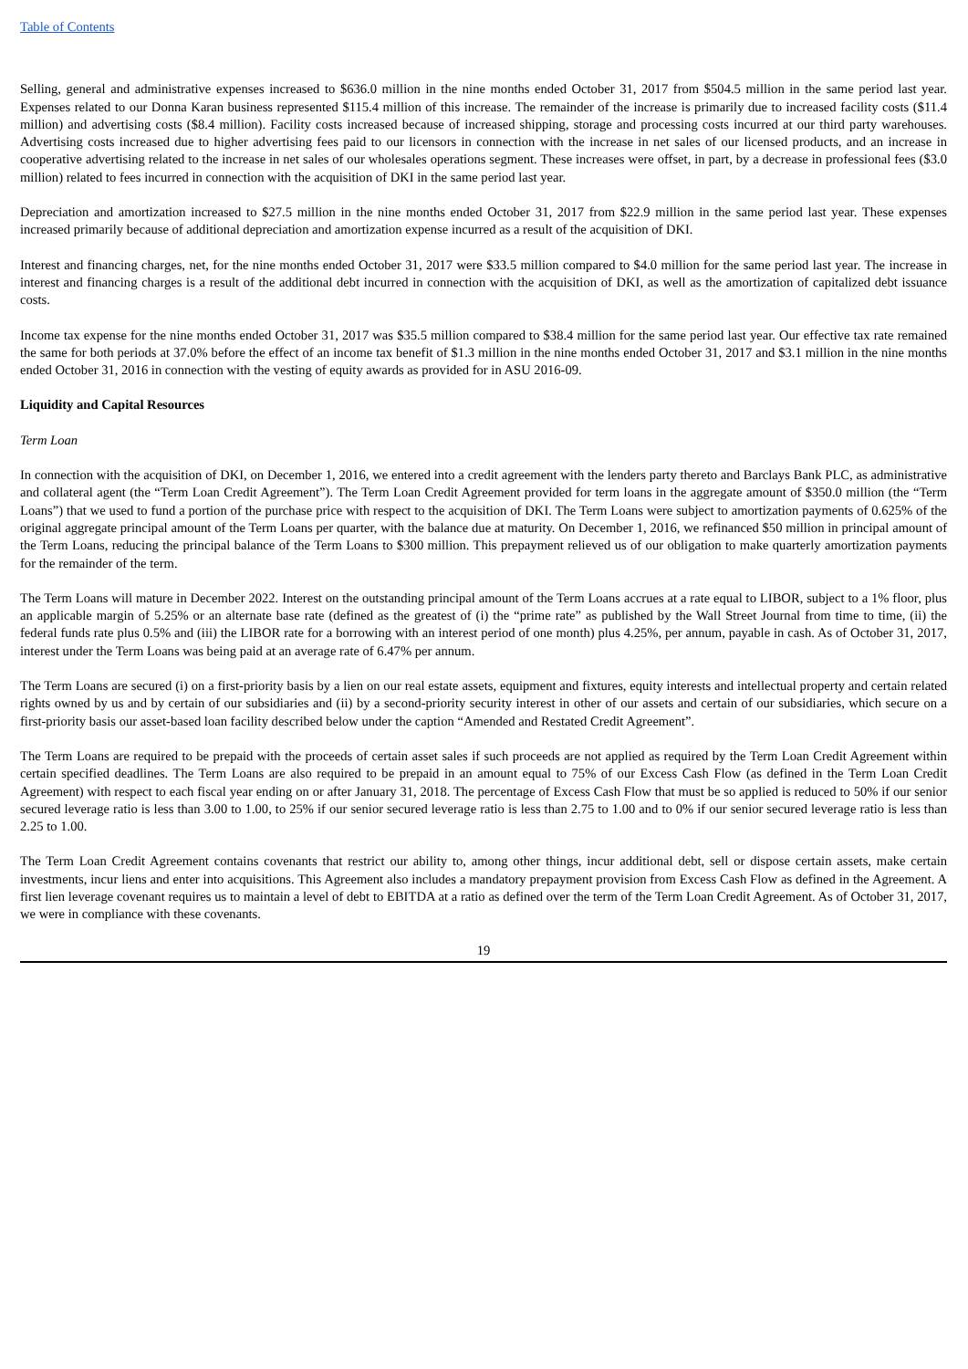Table of Contents
Selling, general and administrative expenses increased to $636.0 million in the nine months ended October 31, 2017 from $504.5 million in the same period last year. Expenses related to our Donna Karan business represented $115.4 million of this increase. The remainder of the increase is primarily due to increased facility costs ($11.4 million) and advertising costs ($8.4 million). Facility costs increased because of increased shipping, storage and processing costs incurred at our third party warehouses. Advertising costs increased due to higher advertising fees paid to our licensors in connection with the increase in net sales of our licensed products, and an increase in cooperative advertising related to the increase in net sales of our wholesales operations segment. These increases were offset, in part, by a decrease in professional fees ($3.0 million) related to fees incurred in connection with the acquisition of DKI in the same period last year.
Depreciation and amortization increased to $27.5 million in the nine months ended October 31, 2017 from $22.9 million in the same period last year. These expenses increased primarily because of additional depreciation and amortization expense incurred as a result of the acquisition of DKI.
Interest and financing charges, net, for the nine months ended October 31, 2017 were $33.5 million compared to $4.0 million for the same period last year. The increase in interest and financing charges is a result of the additional debt incurred in connection with the acquisition of DKI, as well as the amortization of capitalized debt issuance costs.
Income tax expense for the nine months ended October 31, 2017 was $35.5 million compared to $38.4 million for the same period last year. Our effective tax rate remained the same for both periods at 37.0% before the effect of an income tax benefit of $1.3 million in the nine months ended October 31, 2017 and $3.1 million in the nine months ended October 31, 2016 in connection with the vesting of equity awards as provided for in ASU 2016-09.
Liquidity and Capital Resources
Term Loan
In connection with the acquisition of DKI, on December 1, 2016, we entered into a credit agreement with the lenders party thereto and Barclays Bank PLC, as administrative and collateral agent (the “Term Loan Credit Agreement”). The Term Loan Credit Agreement provided for term loans in the aggregate amount of $350.0 million (the “Term Loans”) that we used to fund a portion of the purchase price with respect to the acquisition of DKI. The Term Loans were subject to amortization payments of 0.625% of the original aggregate principal amount of the Term Loans per quarter, with the balance due at maturity. On December 1, 2016, we refinanced $50 million in principal amount of the Term Loans, reducing the principal balance of the Term Loans to $300 million. This prepayment relieved us of our obligation to make quarterly amortization payments for the remainder of the term.
The Term Loans will mature in December 2022. Interest on the outstanding principal amount of the Term Loans accrues at a rate equal to LIBOR, subject to a 1% floor, plus an applicable margin of 5.25% or an alternate base rate (defined as the greatest of (i) the “prime rate” as published by the Wall Street Journal from time to time, (ii) the federal funds rate plus 0.5% and (iii) the LIBOR rate for a borrowing with an interest period of one month) plus 4.25%, per annum, payable in cash. As of October 31, 2017, interest under the Term Loans was being paid at an average rate of 6.47% per annum.
The Term Loans are secured (i) on a first-priority basis by a lien on our real estate assets, equipment and fixtures, equity interests and intellectual property and certain related rights owned by us and by certain of our subsidiaries and (ii) by a second-priority security interest in other of our assets and certain of our subsidiaries, which secure on a first-priority basis our asset-based loan facility described below under the caption “Amended and Restated Credit Agreement”.
The Term Loans are required to be prepaid with the proceeds of certain asset sales if such proceeds are not applied as required by the Term Loan Credit Agreement within certain specified deadlines. The Term Loans are also required to be prepaid in an amount equal to 75% of our Excess Cash Flow (as defined in the Term Loan Credit Agreement) with respect to each fiscal year ending on or after January 31, 2018. The percentage of Excess Cash Flow that must be so applied is reduced to 50% if our senior secured leverage ratio is less than 3.00 to 1.00, to 25% if our senior secured leverage ratio is less than 2.75 to 1.00 and to 0% if our senior secured leverage ratio is less than 2.25 to 1.00.
The Term Loan Credit Agreement contains covenants that restrict our ability to, among other things, incur additional debt, sell or dispose certain assets, make certain investments, incur liens and enter into acquisitions. This Agreement also includes a mandatory prepayment provision from Excess Cash Flow as defined in the Agreement. A first lien leverage covenant requires us to maintain a level of debt to EBITDA at a ratio as defined over the term of the Term Loan Credit Agreement. As of October 31, 2017, we were in compliance with these covenants.
19